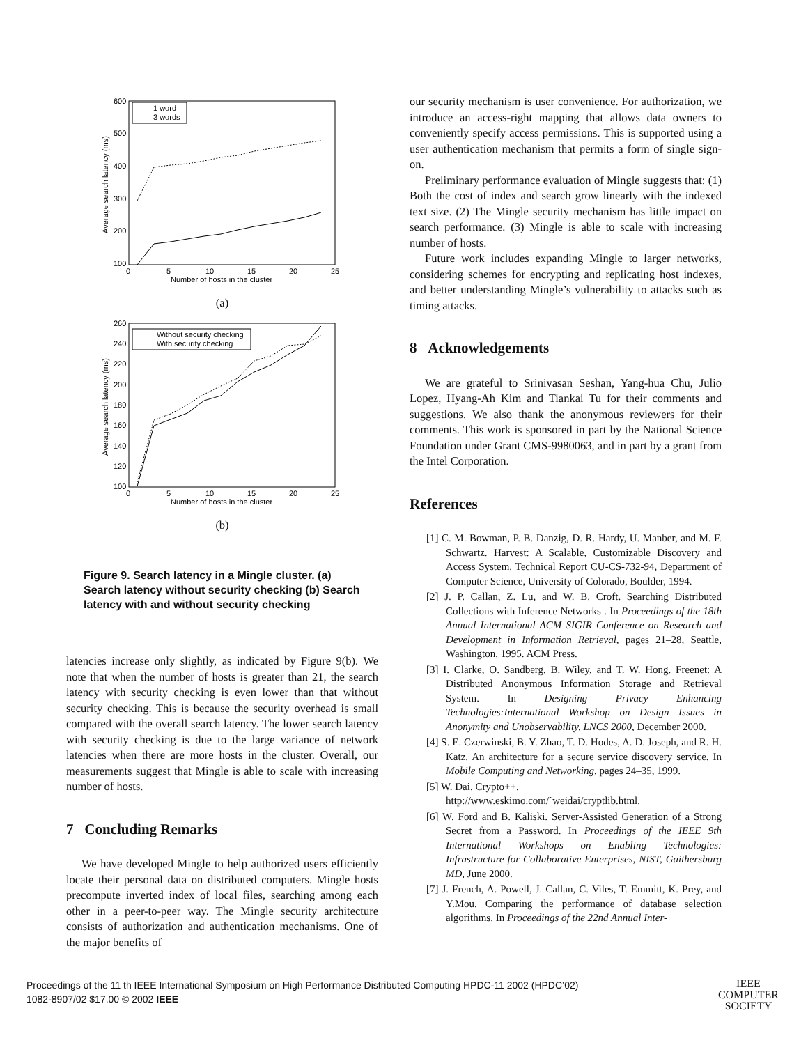600
500
400
300
200
100
0
5
10
15
20
25
Number of hosts in the cluster
Average search latency (ms)
1 word
3 words
(a)
260
240
220
200
180
160
140
120
100
0
5
10
15
20
25
Number of hosts in the cluster
Average search latency (ms)
Without security checking
With security checking
(b)
Figure 9. Search latency in a Mingle cluster. (a) Search latency without security checking (b) Search latency with and without security checking
latencies increase only slightly, as indicated by Figure 9(b). We note that when the number of hosts is greater than 21, the search latency with security checking is even lower than that without security checking. This is because the security overhead is small compared with the overall search latency. The lower search latency with security checking is due to the large variance of network latencies when there are more hosts in the cluster. Overall, our measurements suggest that Mingle is able to scale with increasing number of hosts.
7 Concluding Remarks
We have developed Mingle to help authorized users efficiently locate their personal data on distributed computers. Mingle hosts precompute inverted index of local files, searching among each other in a peer-to-peer way. The Mingle security architecture consists of authorization and authentication mechanisms. One of the major benefits of
our security mechanism is user convenience. For authorization, we introduce an access-right mapping that allows data owners to conveniently specify access permissions. This is supported using a user authentication mechanism that permits a form of single sign-on.
Preliminary performance evaluation of Mingle suggests that: (1) Both the cost of index and search grow linearly with the indexed text size. (2) The Mingle security mechanism has little impact on search performance. (3) Mingle is able to scale with increasing number of hosts.
Future work includes expanding Mingle to larger networks, considering schemes for encrypting and replicating host indexes, and better understanding Mingle’s vulnerability to attacks such as timing attacks.
8 Acknowledgements
We are grateful to Srinivasan Seshan, Yang-hua Chu, Julio Lopez, Hyang-Ah Kim and Tiankai Tu for their comments and suggestions. We also thank the anonymous reviewers for their comments. This work is sponsored in part by the National Science Foundation under Grant CMS-9980063, and in part by a grant from the Intel Corporation.
References
[1] C. M. Bowman, P. B. Danzig, D. R. Hardy, U. Manber, and M. F. Schwartz. Harvest: A Scalable, Customizable Discovery and Access System. Technical Report CU-CS-732-94, Department of Computer Science, University of Colorado, Boulder, 1994.
[2] J. P. Callan, Z. Lu, and W. B. Croft. Searching Distributed Collections with Inference Networks . In Proceedings of the 18th Annual International ACM SIGIR Conference on Research and Development in Information Retrieval, pages 21–28, Seattle, Washington, 1995. ACM Press.
[3] I. Clarke, O. Sandberg, B. Wiley, and T. W. Hong. Freenet: A Distributed Anonymous Information Storage and Retrieval System. In Designing Privacy Enhancing Technologies:International Workshop on Design Issues in Anonymity and Unobservability, LNCS 2000, December 2000.
[4] S. E. Czerwinski, B. Y. Zhao, T. D. Hodes, A. D. Joseph, and R. H. Katz. An architecture for a secure service discovery service. In Mobile Computing and Networking, pages 24–35, 1999.
[5] W. Dai. Crypto++.
http://www.eskimo.com/˜weidai/cryptlib.html.
[6] W. Ford and B. Kaliski. Server-Assisted Generation of a Strong Secret from a Password. In Proceedings of the IEEE 9th International Workshops on Enabling Technologies: Infrastructure for Collaborative Enterprises, NIST, Gaithersburg MD, June 2000.
[7] J. French, A. Powell, J. Callan, C. Viles, T. Emmitt, K. Prey, and Y.Mou. Comparing the performance of database selection algorithms. In Proceedings of the 22nd Annual Inter-
Proceedings of the 11 th IEEE International Symposium on High Performance Distributed Computing HPDC-11 2002 (HPDC’02)
1082-8907/02 $17.00 © 2002 IEEE
IEEE
COMPUTER
SOCIETY